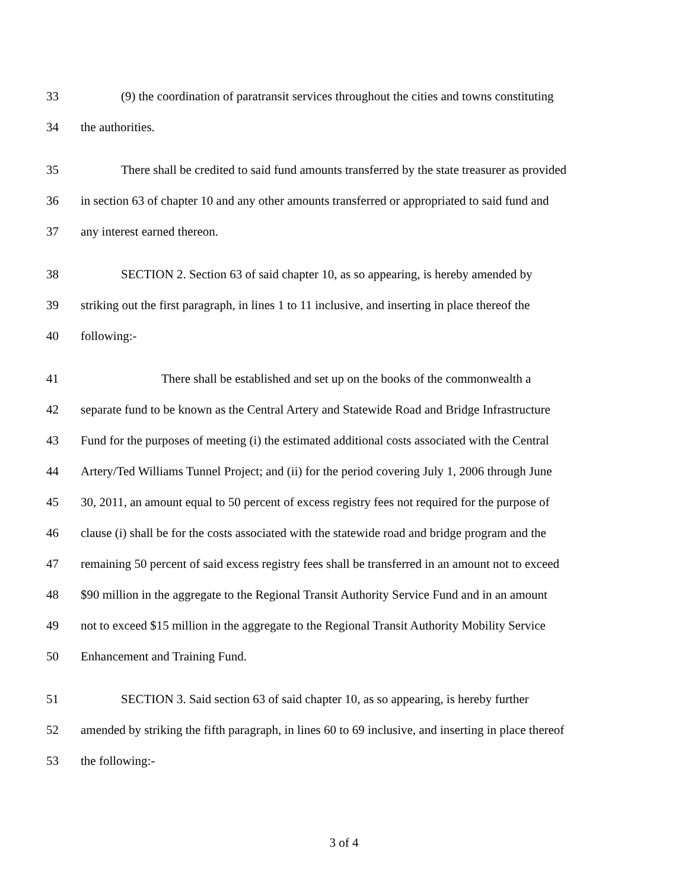33 (9) the coordination of paratransit services throughout the cities and towns constituting
34 the authorities.
35 There shall be credited to said fund amounts transferred by the state treasurer as provided
36 in section 63 of chapter 10 and any other amounts transferred or appropriated to said fund and
37 any interest earned thereon.
38 SECTION 2. Section 63 of said chapter 10, as so appearing, is hereby amended by
39 striking out the first paragraph, in lines 1 to 11 inclusive, and inserting in place thereof the
40 following:-
41 There shall be established and set up on the books of the commonwealth a
42 separate fund to be known as the Central Artery and Statewide Road and Bridge Infrastructure
43 Fund for the purposes of meeting (i) the estimated additional costs associated with the Central
44 Artery/Ted Williams Tunnel Project; and (ii) for the period covering July 1, 2006 through June
45 30, 2011, an amount equal to 50 percent of excess registry fees not required for the purpose of
46 clause (i) shall be for the costs associated with the statewide road and bridge program and the
47 remaining 50 percent of said excess registry fees shall be transferred in an amount not to exceed
48 $90 million in the aggregate to the Regional Transit Authority Service Fund and in an amount
49 not to exceed $15 million in the aggregate to the Regional Transit Authority Mobility Service
50 Enhancement and Training Fund.
51 SECTION 3. Said section 63 of said chapter 10, as so appearing, is hereby further
52 amended by striking the fifth paragraph, in lines 60 to 69 inclusive, and inserting in place thereof
53 the following:-
3 of 4